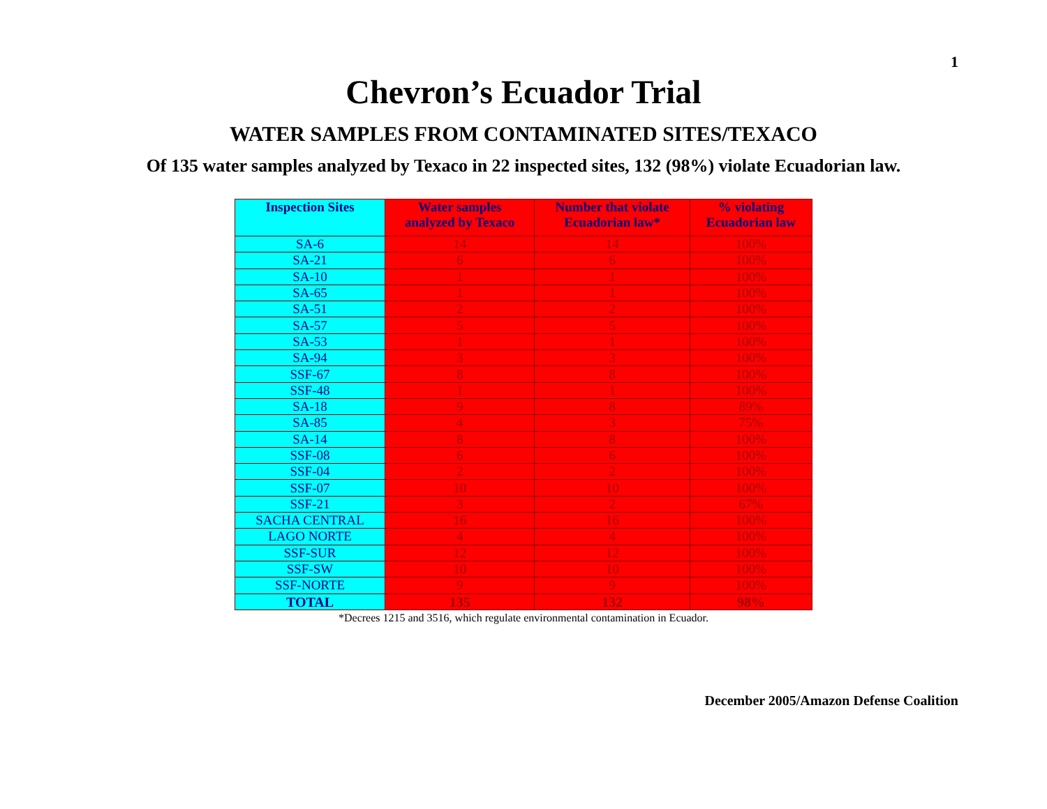1
Chevron’s Ecuador Trial
WATER SAMPLES FROM CONTAMINATED SITES/TEXACO
Of 135 water samples analyzed by Texaco in 22 inspected sites, 132 (98%) violate Ecuadorian law.
| Inspection Sites | Water samples analyzed by Texaco | Number that violate Ecuadorian law* | % violating Ecuadorian law |
| --- | --- | --- | --- |
| SA-6 | 14 | 14 | 100% |
| SA-21 | 6 | 6 | 100% |
| SA-10 | 1 | 1 | 100% |
| SA-65 | 1 | 1 | 100% |
| SA-51 | 2 | 2 | 100% |
| SA-57 | 5 | 5 | 100% |
| SA-53 | 1 | 1 | 100% |
| SA-94 | 3 | 3 | 100% |
| SSF-67 | 8 | 8 | 100% |
| SSF-48 | 1 | 1 | 100% |
| SA-18 | 9 | 8 | 89% |
| SA-85 | 4 | 3 | 75% |
| SA-14 | 8 | 8 | 100% |
| SSF-08 | 6 | 6 | 100% |
| SSF-04 | 2 | 2 | 100% |
| SSF-07 | 10 | 10 | 100% |
| SSF-21 | 3 | 2 | 67% |
| SACHA CENTRAL | 16 | 16 | 100% |
| LAGO NORTE | 4 | 4 | 100% |
| SSF-SUR | 12 | 12 | 100% |
| SSF-SW | 10 | 10 | 100% |
| SSF-NORTE | 9 | 9 | 100% |
| TOTAL | 135 | 132 | 98% |
*Decrees 1215 and 3516, which regulate environmental contamination in Ecuador.
December 2005/Amazon Defense Coalition